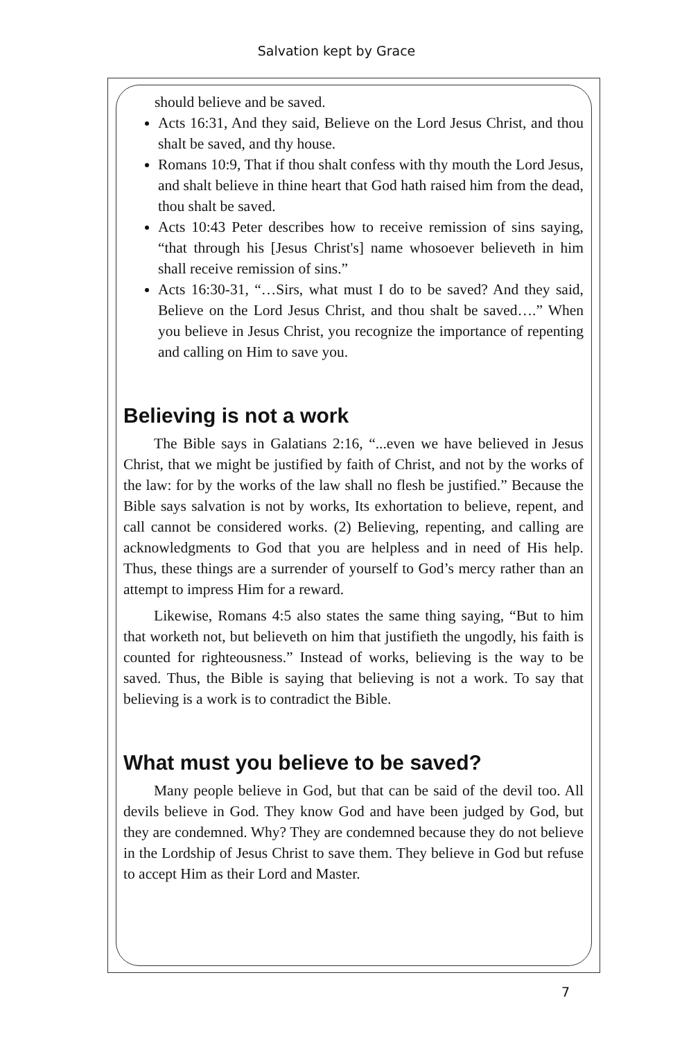Salvation kept by Grace
should believe and be saved.
Acts 16:31, And they said, Believe on the Lord Jesus Christ, and thou shalt be saved, and thy house.
Romans 10:9, That if thou shalt confess with thy mouth the Lord Jesus, and shalt believe in thine heart that God hath raised him from the dead, thou shalt be saved.
Acts 10:43 Peter describes how to receive remission of sins saying, “that through his [Jesus Christ's] name whosoever believeth in him shall receive remission of sins.”
Acts 16:30-31, “…Sirs, what must I do to be saved? And they said, Believe on the Lord Jesus Christ, and thou shalt be saved….” When you believe in Jesus Christ, you recognize the importance of repenting and calling on Him to save you.
Believing is not a work
The Bible says in Galatians 2:16, “...even we have believed in Jesus Christ, that we might be justified by faith of Christ, and not by the works of the law: for by the works of the law shall no flesh be justified.” Because the Bible says salvation is not by works, Its exhortation to believe, repent, and call cannot be considered works. (2) Believing, repenting, and calling are acknowledgments to God that you are helpless and in need of His help. Thus, these things are a surrender of yourself to God’s mercy rather than an attempt to impress Him for a reward.
Likewise, Romans 4:5 also states the same thing saying, “But to him that worketh not, but believeth on him that justifieth the ungodly, his faith is counted for righteousness.” Instead of works, believing is the way to be saved. Thus, the Bible is saying that believing is not a work. To say that believing is a work is to contradict the Bible.
What must you believe to be saved?
Many people believe in God, but that can be said of the devil too. All devils believe in God. They know God and have been judged by God, but they are condemned. Why? They are condemned because they do not believe in the Lordship of Jesus Christ to save them. They believe in God but refuse to accept Him as their Lord and Master.
7